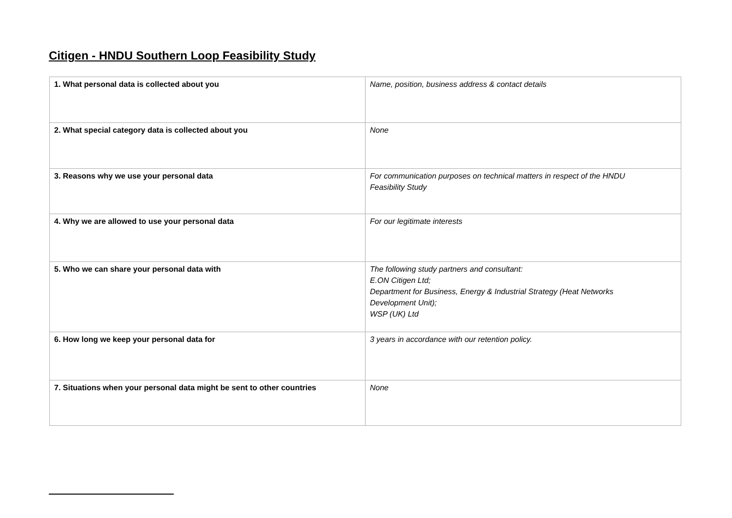Citigen - HNDU Southern Loop Feasibility Study
| 1. What personal data is collected about you | Name, position, business address & contact details |
| 2. What special category data is collected about you | None |
| 3. Reasons why we use your personal data | For communication purposes on technical matters in respect of the HNDU Feasibility Study |
| 4. Why we are allowed to use your personal data | For our legitimate interests |
| 5. Who we can share your personal data with | The following study partners and consultant: E.ON Citigen Ltd; Department for Business, Energy & Industrial Strategy (Heat Networks Development Unit); WSP (UK) Ltd |
| 6. How long we keep your personal data for | 3 years in accordance with our retention policy. |
| 7. Situations when your personal data might be sent to other countries | None |